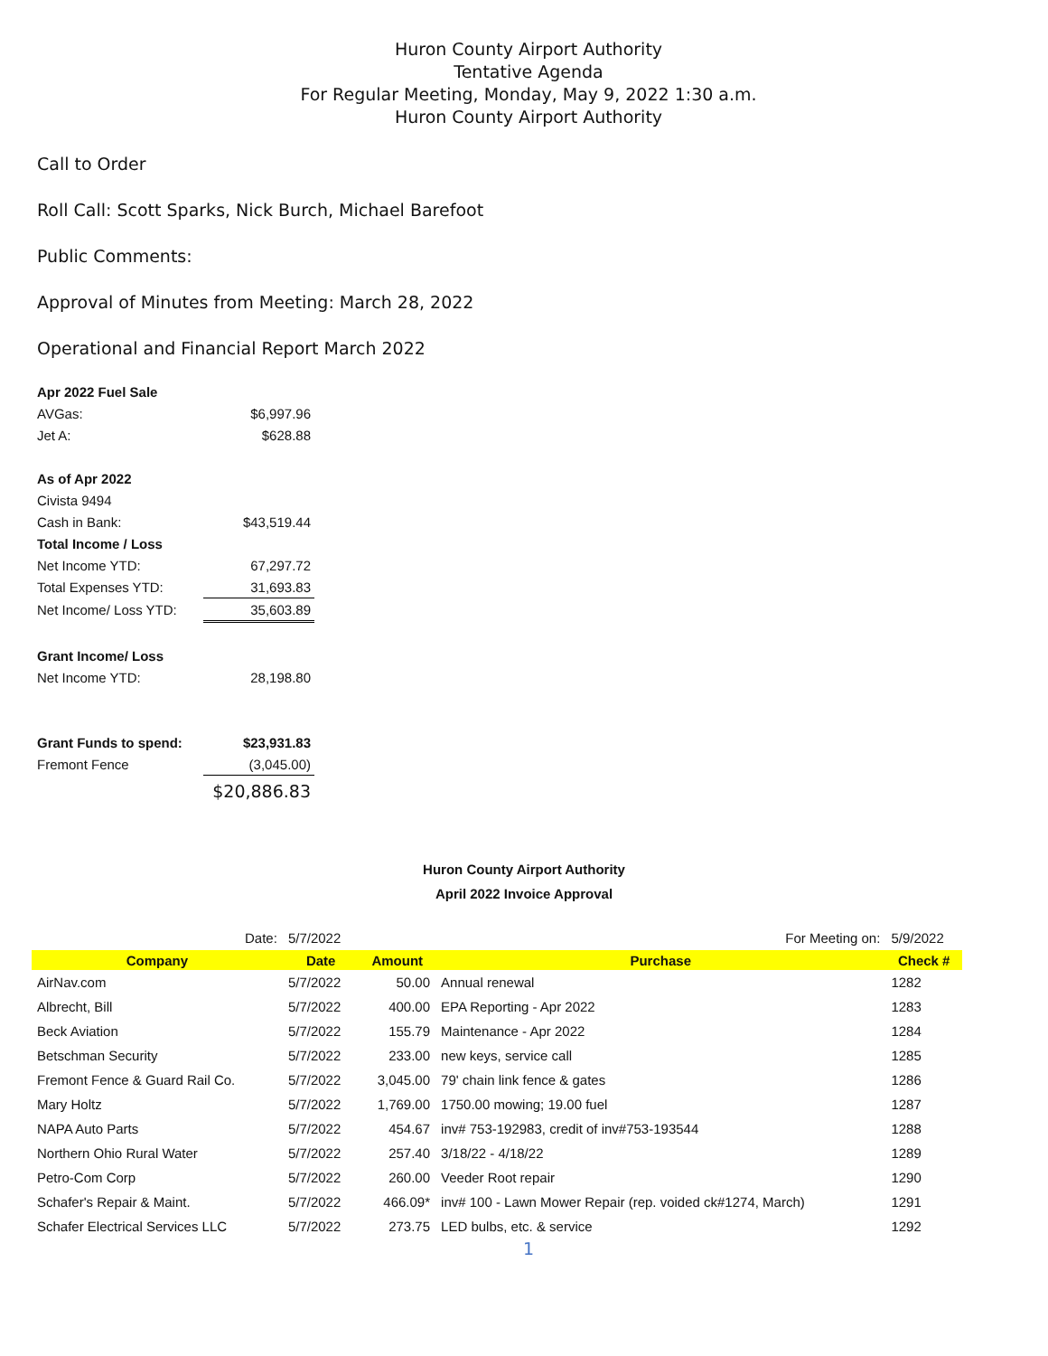Huron County Airport Authority
Tentative Agenda
For Regular Meeting, Monday, May 9, 2022 1:30 a.m.
Huron County Airport Authority
Call to Order
Roll Call: Scott Sparks, Nick Burch, Michael Barefoot
Public Comments:
Approval of Minutes from Meeting: March 28, 2022
Operational and Financial Report March 2022
| Apr 2022 Fuel Sale | |
| AVGas: | $6,997.96 |
| Jet A: | $628.88 |
| As of Apr 2022 | |
| Civista 9494 | |
| Cash in Bank: | $43,519.44 |
| Total Income / Loss | |
| Net Income YTD: | 67,297.72 |
| Total Expenses YTD: | 31,693.83 |
| Net Income/ Loss YTD: | 35,603.89 |
| Grant Income/ Loss | |
| Net Income YTD: | 28,198.80 |
| Grant Funds to spend: | $23,931.83 |
| Fremont Fence | (3,045.00) |
| | $20,886.83 |
Huron County Airport Authority
April 2022 Invoice Approval
| Date: | 5/7/2022 | | For Meeting on: | 5/9/2022 |
| Company | Date | Amount | Purchase | Check # |
| AirNav.com | 5/7/2022 | 50.00 | Annual renewal | 1282 |
| Albrecht, Bill | 5/7/2022 | 400.00 | EPA Reporting - Apr 2022 | 1283 |
| Beck Aviation | 5/7/2022 | 155.79 | Maintenance - Apr 2022 | 1284 |
| Betschman Security | 5/7/2022 | 233.00 | new keys, service call | 1285 |
| Fremont Fence & Guard Rail Co. | 5/7/2022 | 3,045.00 | 79' chain link fence & gates | 1286 |
| Mary Holtz | 5/7/2022 | 1,769.00 | 1750.00 mowing; 19.00 fuel | 1287 |
| NAPA Auto Parts | 5/7/2022 | 454.67 | inv# 753-192983, credit of inv#753-193544 | 1288 |
| Northern Ohio Rural Water | 5/7/2022 | 257.40 | 3/18/22 - 4/18/22 | 1289 |
| Petro-Com Corp | 5/7/2022 | 260.00 | Veeder Root repair | 1290 |
| Schafer's Repair & Maint. | 5/7/2022 | 466.09* | inv# 100 - Lawn Mower Repair (rep. voided ck#1274, March) | 1291 |
| Schafer Electrical Services LLC | 5/7/2022 | 273.75 | LED bulbs, etc. & service | 1292 |
1